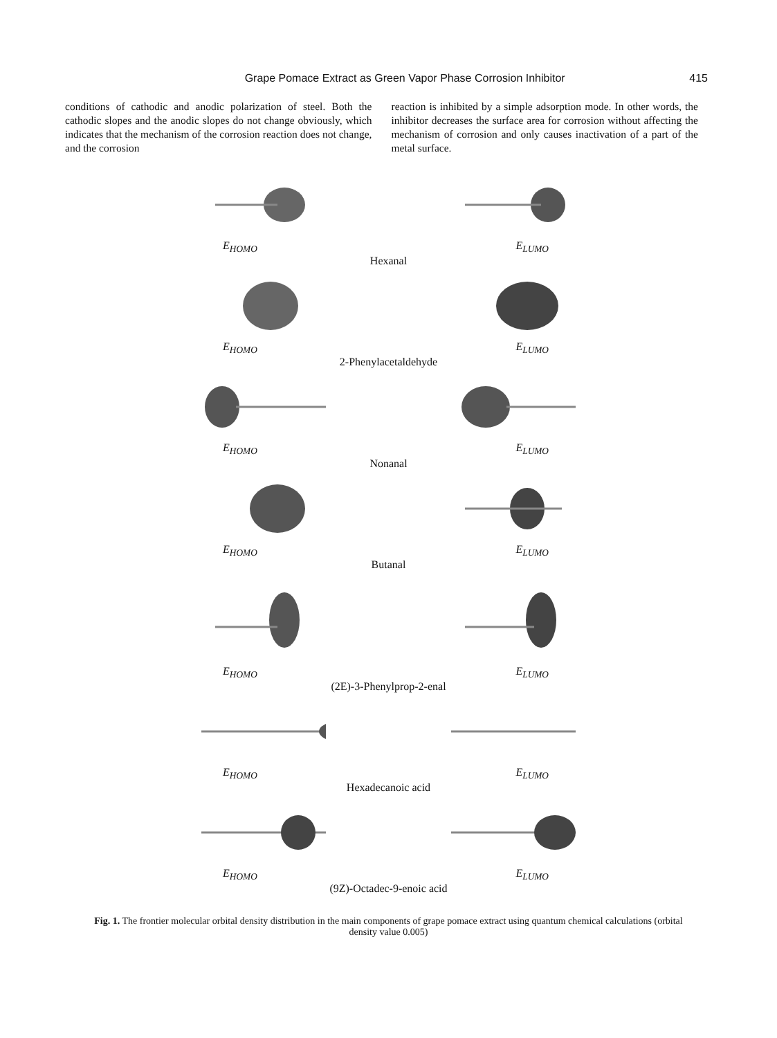Grape Pomace Extract as Green Vapor Phase Corrosion Inhibitor 415
conditions of cathodic and anodic polarization of steel. Both the cathodic slopes and the anodic slopes do not change obviously, which indicates that the mechanism of the corrosion reaction does not change, and the corrosion
reaction is inhibited by a simple adsorption mode. In other words, the inhibitor decreases the surface area for corrosion without affecting the mechanism of corrosion and only causes inactivation of a part of the metal surface.
E<sub>HOMO</sub> E<sub>LUMO</sub>
Hexanal
E<sub>HOMO</sub> E<sub>LUMO</sub>
2-Phenylacetaldehyde
E<sub>HOMO</sub> E<sub>LUMO</sub>
Nonanal
E<sub>HOMO</sub> E<sub>LUMO</sub>
Butanal
E<sub>HOMO</sub> E<sub>LUMO</sub>
(2E)-3-Phenylprop-2-enal
E<sub>HOMO</sub> E<sub>LUMO</sub>
Hexadecanoic acid
E<sub>HOMO</sub> E<sub>LUMO</sub>
(9Z)-Octadec-9-enoic acid
Fig. 1. The frontier molecular orbital density distribution in the main components of grape pomace extract using quantum chemical calculations (orbital density value 0.005)